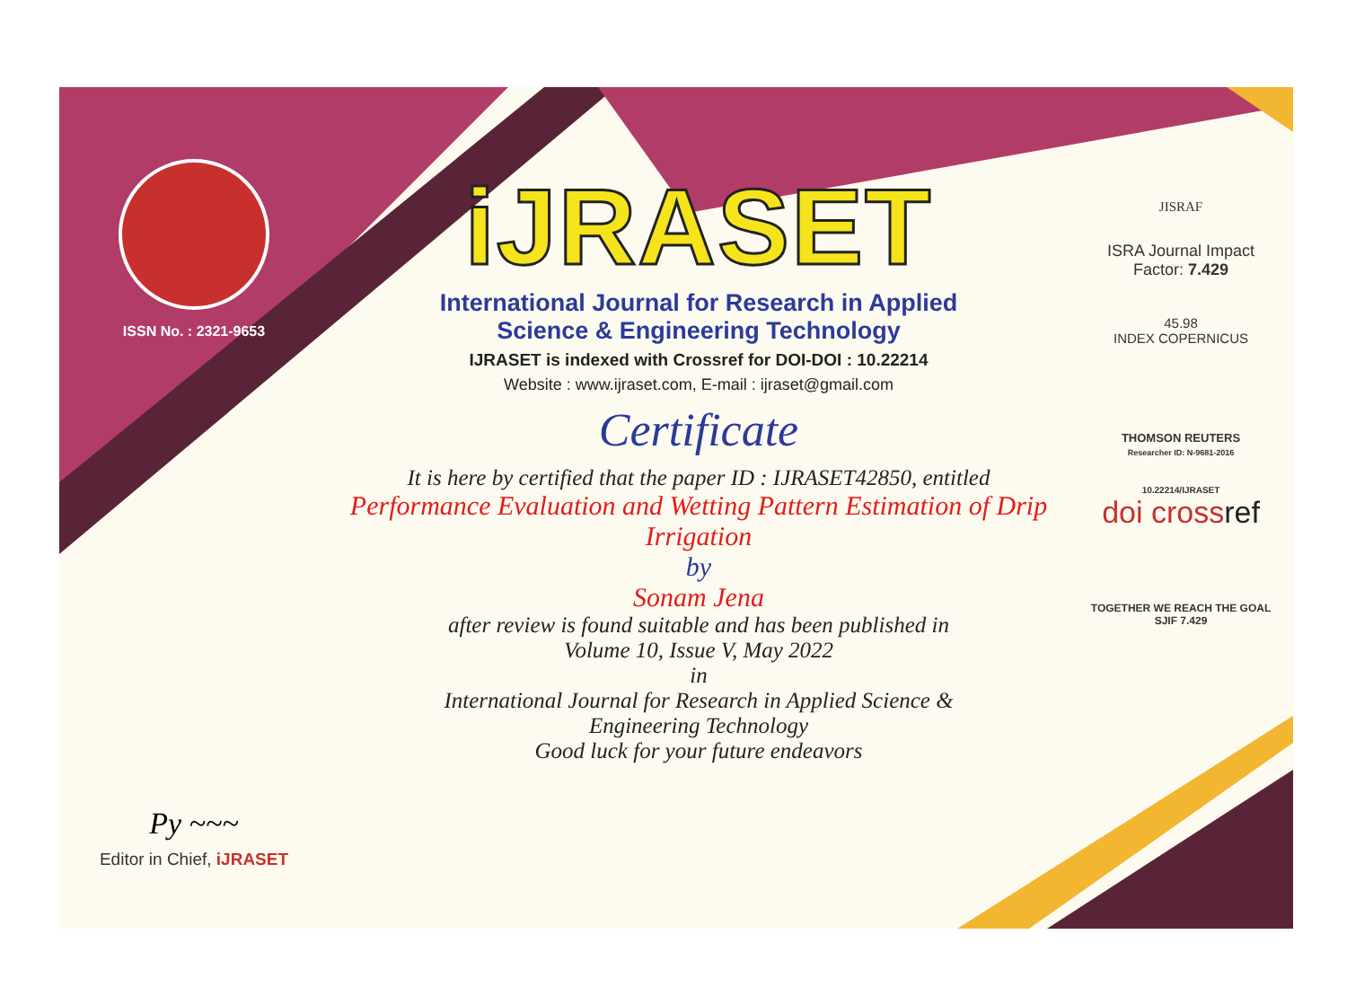ISSN No. : 2321-9653
Py ~~~
Editor in Chief, iJRASET
iJRASET
International Journal for Research in Applied
Science & Engineering Technology
IJRASET is indexed with Crossref for DOI-DOI : 10.22214
Website : www.ijraset.com, E-mail : ijraset@gmail.com
Certificate
It is here by certified that the paper ID : IJRASET42850, entitled
Performance Evaluation and Wetting Pattern Estimation of Drip
Irrigation
by
Sonam Jena
after review is found suitable and has been published in
Volume 10, Issue V, May 2022
in
International Journal for Research in Applied Science &
Engineering Technology
Good luck for your future endeavors
JISRAF
ISRA Journal Impact
Factor: 7.429
45.98
INDEX COPERNICUS
THOMSON REUTERS
Researcher ID: N-9681-2016
10.22214/IJRASET
doi crossref
TOGETHER WE REACH THE GOAL
SJIF 7.429